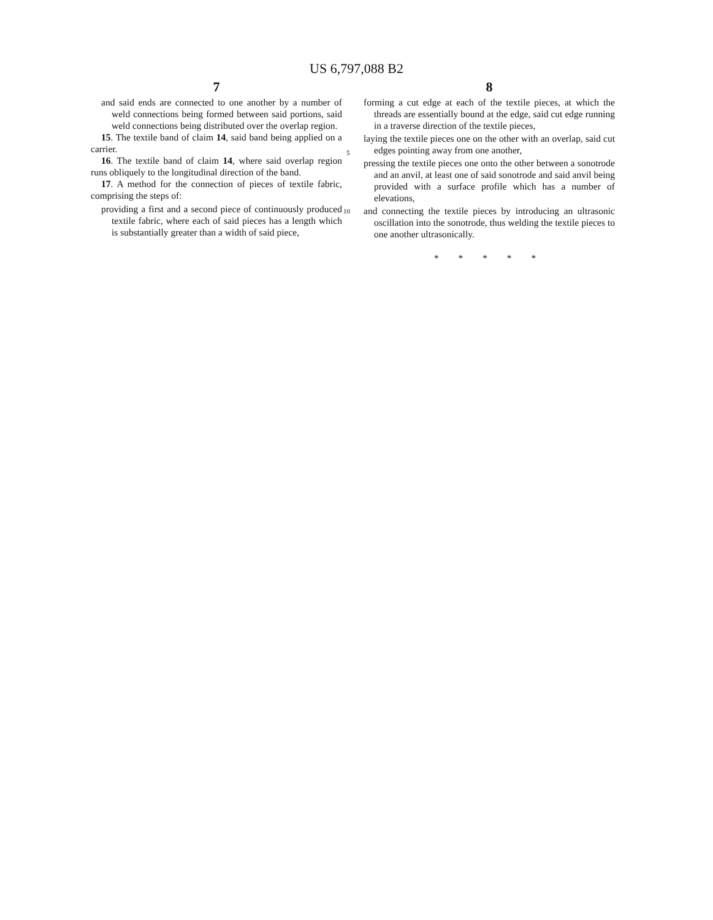US 6,797,088 B2
7
and said ends are connected to one another by a number of weld connections being formed between said portions, said weld connections being distributed over the overlap region.
15. The textile band of claim 14, said band being applied on a carrier.
16. The textile band of claim 14, where said overlap region runs obliquely to the longitudinal direction of the band.
17. A method for the connection of pieces of textile fabric, comprising the steps of:
providing a first and a second piece of continuously produced textile fabric, where each of said pieces has a length which is substantially greater than a width of said piece,
5
10
8
forming a cut edge at each of the textile pieces, at which the threads are essentially bound at the edge, said cut edge running in a traverse direction of the textile pieces,
laying the textile pieces one on the other with an overlap, said cut edges pointing away from one another,
pressing the textile pieces one onto the other between a sonotrode and an anvil, at least one of said sonotrode and said anvil being provided with a surface profile which has a number of elevations,
and connecting the textile pieces by introducing an ultrasonic oscillation into the sonotrode, thus welding the textile pieces to one another ultrasonically.
* * * * *